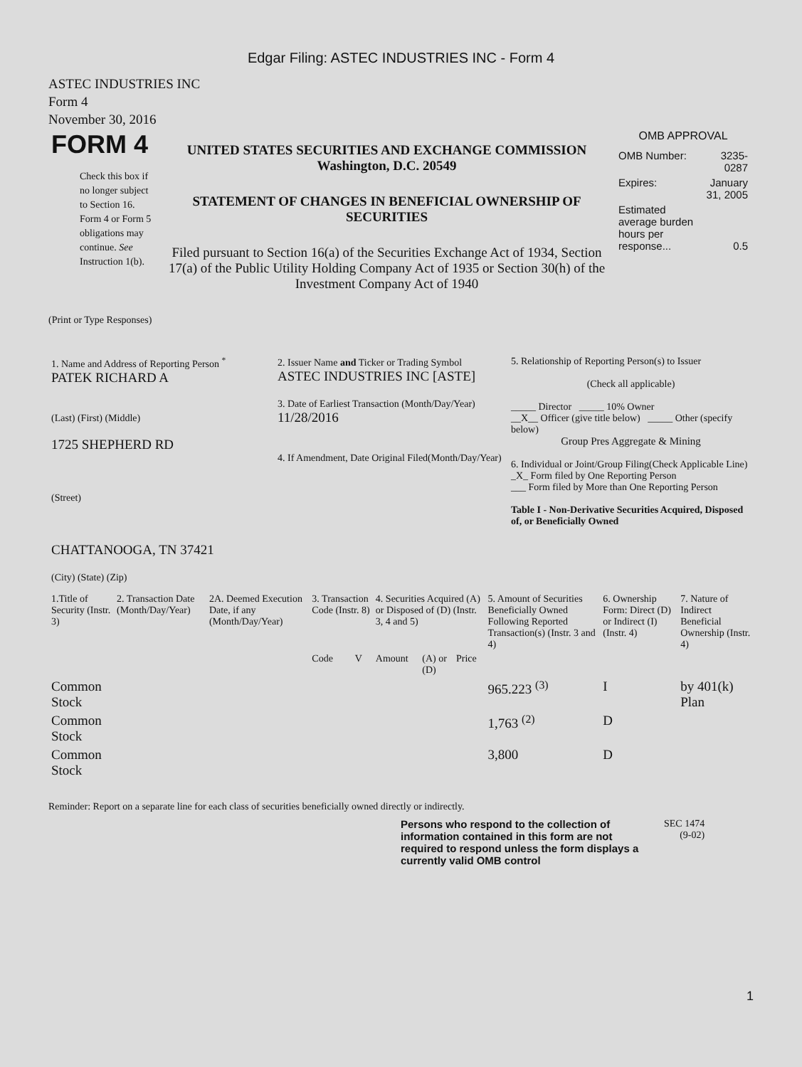Edgar Filing: ASTEC INDUSTRIES INC - Form 4
ASTEC INDUSTRIES INC
Form 4
November 30, 2016
| FORM 4 Check this box if no longer subject to Section 16. Form 4 or Form 5 obligations may continue. See Instruction 1(b). | UNITED STATES SECURITIES AND EXCHANGE COMMISSION Washington, D.C. 20549 STATEMENT OF CHANGES IN BENEFICIAL OWNERSHIP OF SECURITIES Filed pursuant to Section 16(a) of the Securities Exchange Act of 1934, Section 17(a) of the Public Utility Holding Company Act of 1935 or Section 30(h) of the Investment Company Act of 1940 | OMB APPROVAL / OMB Number: / 3235-0287 / / Expires: / January 31, 2005 / / Estimated average burden hours per response... / 0.5 / |
(Print or Type Responses)
| 1. Name and Address of Reporting Person <sup>*</sup> PATEK RICHARD A (Last) (First) (Middle) 1725 SHEPHERD RD (Street) CHATTANOOGA, TN 37421 (City) (State) (Zip) | 2. Issuer Name and Ticker or Trading Symbol ASTEC INDUSTRIES INC [ASTE] 3. Date of Earliest Transaction (Month/Day/Year) 11/28/2016 4. If Amendment, Date Original Filed(Month/Day/Year) | 5. Relationship of Reporting Person(s) to Issuer (Check all applicable) _____ Director _____ 10% Owner __X__ Officer (give title below) _____ Other (specify below) Group Pres Aggregate & Mining 6. Individual or Joint/Group Filing(Check Applicable Line) _X_ Form filed by One Reporting Person ___ Form filed by More than One Reporting Person Table I - Non-Derivative Securities Acquired, Disposed of, or Beneficially Owned |
| 1.Title of Security (Instr. 3) | 2. Transaction Date (Month/Day/Year) | 2A. Deemed Execution Date, if any (Month/Day/Year) | 3. Transaction Code (Instr. 8) | | 4. Securities Acquired (A) or Disposed of (D) (Instr. 3, 4 and 5) | | | 5. Amount of Securities Beneficially Owned Following Reported Transaction(s) (Instr. 3 and 4) | 6. Ownership Form: Direct (D) or Indirect (I) (Instr. 4) | 7. Nature of Indirect Beneficial Ownership (Instr. 4) |
| --- | --- | --- | --- | --- | --- | --- | --- | --- | --- | --- |
| | | | Code | V | Amount | (A) or (D) | Price | | | |
| Common Stock | | | | | | | | 965.223 <sup>(3)</sup> | I | by 401(k) Plan |
| Common Stock | | | | | | | | 1,763 <sup>(2)</sup> | D | |
| Common Stock | | | | | | | | 3,800 | D | |
Reminder: Report on a separate line for each class of securities beneficially owned directly or indirectly.
Persons who respond to the collection of information contained in this form are not required to respond unless the form displays a currently valid OMB control
SEC 1474
(9-02)
1